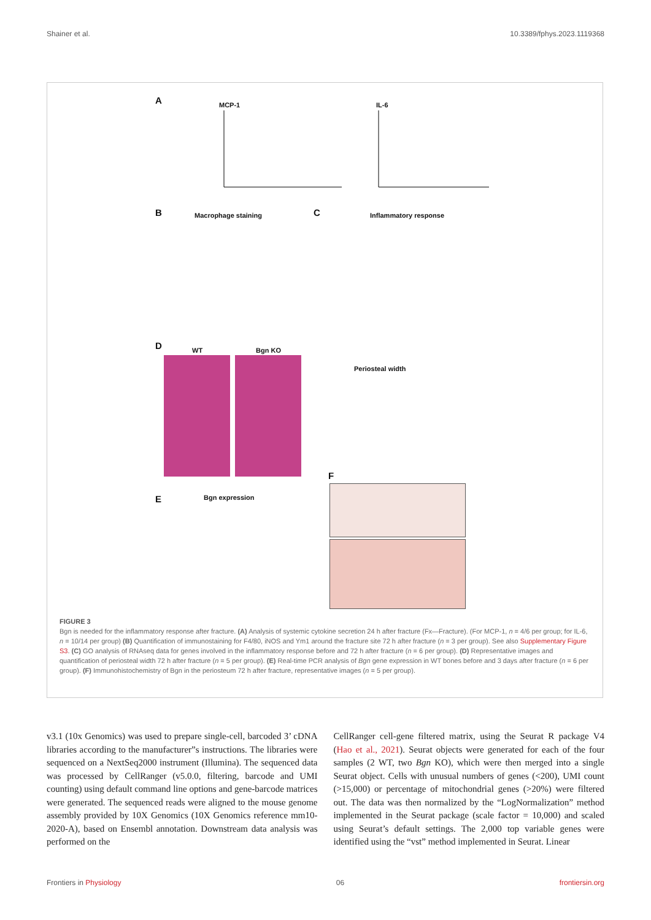Shainer et al. 10.3389/fphys.2023.1119368
A MCP-1 IL-6
B Macrophage staining C Inflammatory response
D WT Bgn KO
Periosteal width
E Bgn expression
F
FIGURE 3
Bgn is needed for the inflammatory response after fracture. (A) Analysis of systemic cytokine secretion 24 h after fracture (Fx—Fracture). (For MCP-1, n = 4/6 per group; for IL-6, n = 10/14 per group) (B) Quantification of immunostaining for F4/80, iNOS and Ym1 around the fracture site 72 h after fracture (n = 3 per group). See also Supplementary Figure S3. (C) GO analysis of RNAseq data for genes involved in the inflammatory response before and 72 h after fracture (n = 6 per group). (D) Representative images and quantification of periosteal width 72 h after fracture (n = 5 per group). (E) Real-time PCR analysis of Bgn gene expression in WT bones before and 3 days after fracture (n = 6 per group). (F) Immunohistochemistry of Bgn in the periosteum 72 h after fracture, representative images (n = 5 per group).
v3.1 (10x Genomics) was used to prepare single-cell, barcoded 3’ cDNA libraries according to the manufacturer”s instructions. The libraries were sequenced on a NextSeq2000 instrument (Illumina). The sequenced data was processed by CellRanger (v5.0.0, filtering, barcode and UMI counting) using default command line options and gene-barcode matrices were generated. The sequenced reads were aligned to the mouse genome assembly provided by 10X Genomics (10X Genomics reference mm10-2020-A), based on Ensembl annotation. Downstream data analysis was performed on the
CellRanger cell-gene filtered matrix, using the Seurat R package V4 (Hao et al., 2021). Seurat objects were generated for each of the four samples (2 WT, two Bgn KO), which were then merged into a single Seurat object. Cells with unusual numbers of genes (<200), UMI count (>15,000) or percentage of mitochondrial genes (>20%) were filtered out. The data was then normalized by the “LogNormalization” method implemented in the Seurat package (scale factor = 10,000) and scaled using Seurat’s default settings. The 2,000 top variable genes were identified using the “vst” method implemented in Seurat. Linear
Frontiers in Physiology 06 frontiersin.org